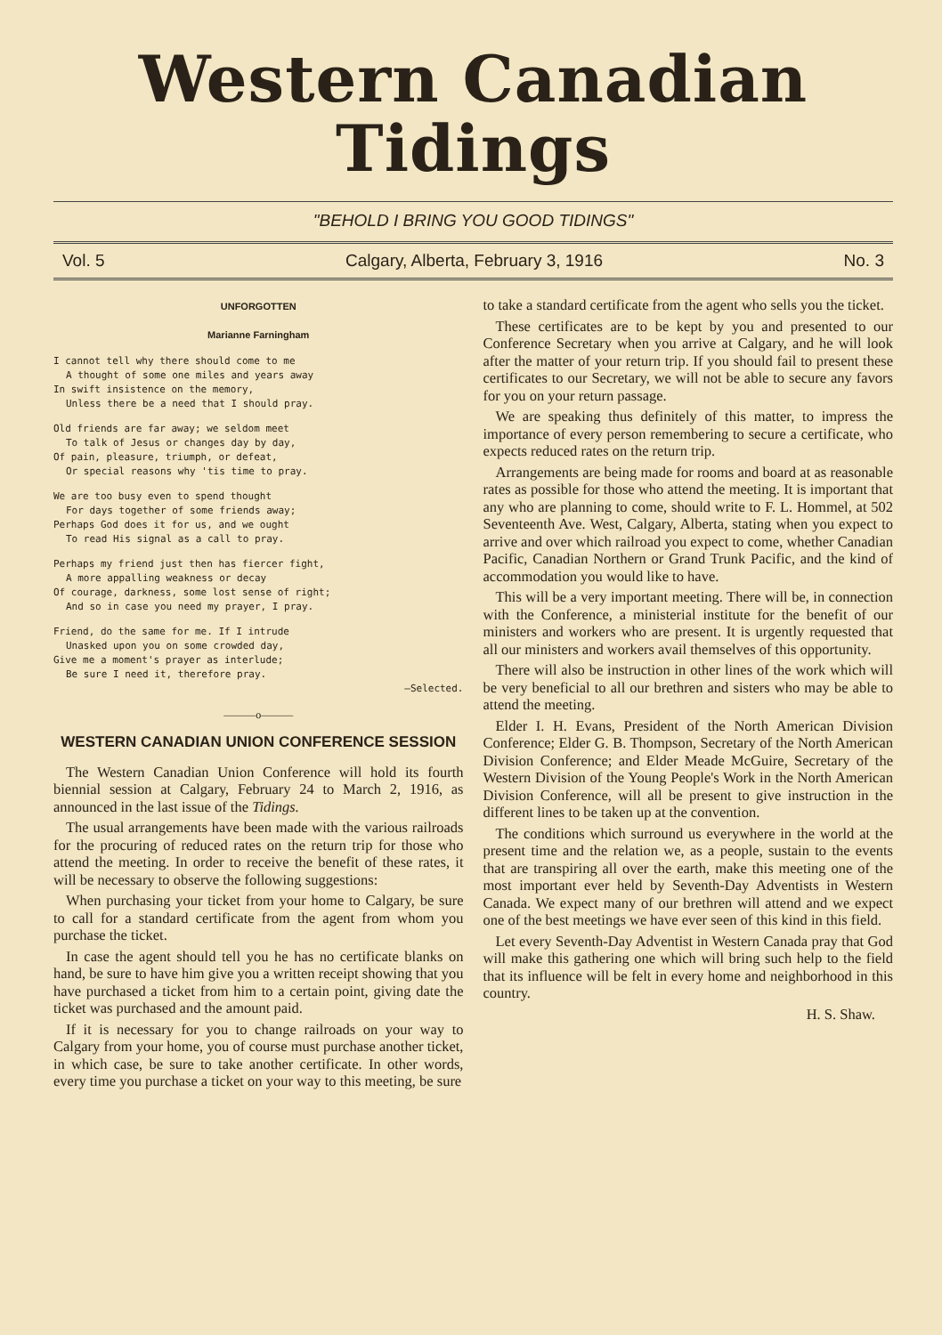Western Canadian
Tidings
"BEHOLD I BRING YOU GOOD TIDINGS"
Vol. 5 Calgary, Alberta, February 3, 1916 No. 3
UNFORGOTTEN
Marianne Farningham
I cannot tell why there should come to me
A thought of some one miles and years away
In swift insistence on the memory,
Unless there be a need that I should pray.
Old friends are far away; we seldom meet
To talk of Jesus or changes day by day,
Of pain, pleasure, triumph, or defeat,
Or special reasons why 'tis time to pray.
We are too busy even to spend thought
For days together of some friends away;
Perhaps God does it for us, and we ought
To read His signal as a call to pray.
Perhaps my friend just then has fiercer fight,
A more appalling weakness or decay
Of courage, darkness, some lost sense of right;
And so in case you need my prayer, I pray.
Friend, do the same for me. If I intrude
Unasked upon you on some crowded day,
Give me a moment's prayer as interlude;
Be sure I need it, therefore pray.
—Selected.
———o———
WESTERN CANADIAN UNION CONFERENCE SESSION
The Western Canadian Union Conference will hold its fourth biennial session at Calgary, February 24 to March 2, 1916, as announced in the last issue of the Tidings.
The usual arrangements have been made with the various railroads for the procuring of reduced rates on the return trip for those who attend the meeting. In order to receive the benefit of these rates, it will be necessary to observe the following suggestions:
When purchasing your ticket from your home to Calgary, be sure to call for a standard certificate from the agent from whom you purchase the ticket.
In case the agent should tell you he has no certificate blanks on hand, be sure to have him give you a written receipt showing that you have purchased a ticket from him to a certain point, giving date the ticket was purchased and the amount paid.
If it is necessary for you to change railroads on your way to Calgary from your home, you of course must purchase another ticket, in which case, be sure to take another certificate. In other words, every time you purchase a ticket on your way to this meeting, be sure
to take a standard certificate from the agent who sells you the ticket.
These certificates are to be kept by you and presented to our Conference Secretary when you arrive at Calgary, and he will look after the matter of your return trip. If you should fail to present these certificates to our Secretary, we will not be able to secure any favors for you on your return passage.
We are speaking thus definitely of this matter, to impress the importance of every person remembering to secure a certificate, who expects reduced rates on the return trip.
Arrangements are being made for rooms and board at as reasonable rates as possible for those who attend the meeting. It is important that any who are planning to come, should write to F. L. Hommel, at 502 Seventeenth Ave. West, Calgary, Alberta, stating when you expect to arrive and over which railroad you expect to come, whether Canadian Pacific, Canadian Northern or Grand Trunk Pacific, and the kind of accommodation you would like to have.
This will be a very important meeting. There will be, in connection with the Conference, a ministerial institute for the benefit of our ministers and workers who are present. It is urgently requested that all our ministers and workers avail themselves of this opportunity.
There will also be instruction in other lines of the work which will be very beneficial to all our brethren and sisters who may be able to attend the meeting.
Elder I. H. Evans, President of the North American Division Conference; Elder G. B. Thompson, Secretary of the North American Division Conference; and Elder Meade McGuire, Secretary of the Western Division of the Young People's Work in the North American Division Conference, will all be present to give instruction in the different lines to be taken up at the convention.
The conditions which surround us everywhere in the world at the present time and the relation we, as a people, sustain to the events that are transpiring all over the earth, make this meeting one of the most important ever held by Seventh-Day Adventists in Western Canada. We expect many of our brethren will attend and we expect one of the best meetings we have ever seen of this kind in this field.
Let every Seventh-Day Adventist in Western Canada pray that God will make this gathering one which will bring such help to the field that its influence will be felt in every home and neighborhood in this country.
H. S. Shaw.